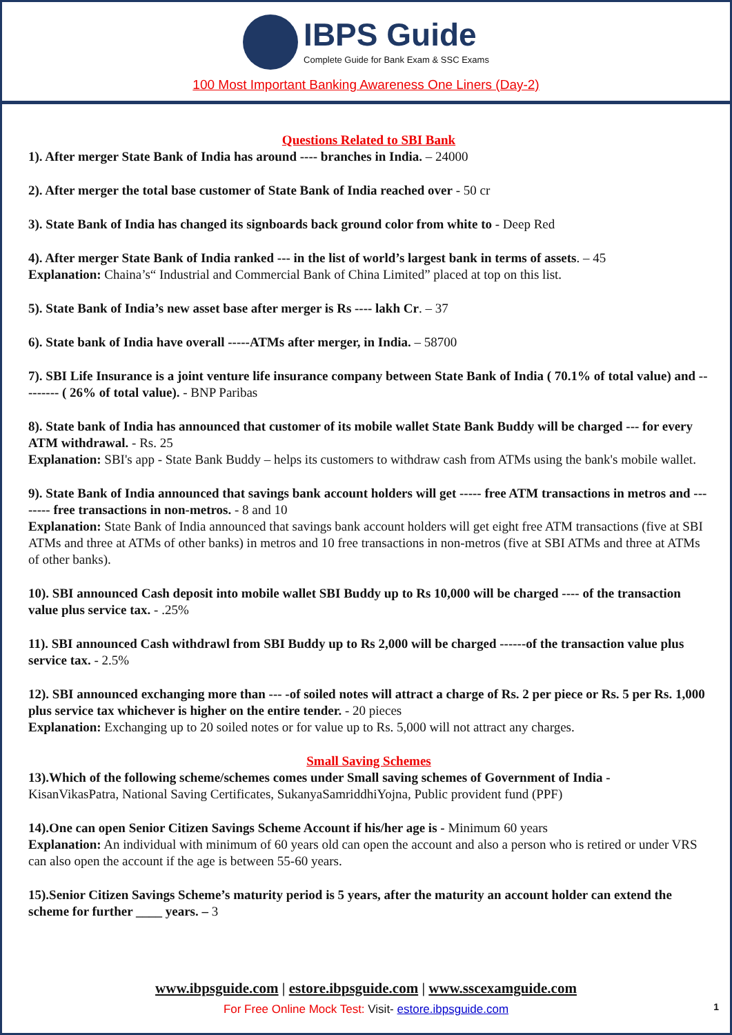IBPS Guide
Complete Guide for Bank Exam & SSC Exams
100 Most Important Banking Awareness One Liners (Day-2)
Questions Related to SBI Bank
1). After merger State Bank of India has around ---- branches in India. – 24000
2). After merger the total base customer of State Bank of India reached over - 50 cr
3). State Bank of India has changed its signboards back ground color from white to - Deep Red
4). After merger State Bank of India ranked --- in the list of world’s largest bank in terms of assets. – 45
Explanation: Chaina’s“ Industrial and Commercial Bank of China Limited” placed at top on this list.
5). State Bank of India’s new asset base after merger is Rs ---- lakh Cr. – 37
6). State bank of India have overall -----ATMs after merger, in India. – 58700
7). SBI Life Insurance is a joint venture life insurance company between State Bank of India ( 70.1% of total value) and --------- ( 26% of total value). - BNP Paribas
8). State bank of India has announced that customer of its mobile wallet State Bank Buddy will be charged --- for every ATM withdrawal. - Rs. 25
Explanation: SBI's app - State Bank Buddy – helps its customers to withdraw cash from ATMs using the bank's mobile wallet.
9). State Bank of India announced that savings bank account holders will get ----- free ATM transactions in metros and -------- free transactions in non-metros. - 8 and 10
Explanation: State Bank of India announced that savings bank account holders will get eight free ATM transactions (five at SBI ATMs and three at ATMs of other banks) in metros and 10 free transactions in non-metros (five at SBI ATMs and three at ATMs of other banks).
10). SBI announced Cash deposit into mobile wallet SBI Buddy up to Rs 10,000 will be charged ---- of the transaction value plus service tax. - .25%
11). SBI announced Cash withdrawl from SBI Buddy up to Rs 2,000 will be charged ------of the transaction value plus service tax. - 2.5%
12). SBI announced exchanging more than --- -of soiled notes will attract a charge of Rs. 2 per piece or Rs. 5 per Rs. 1,000 plus service tax whichever is higher on the entire tender. - 20 pieces
Explanation: Exchanging up to 20 soiled notes or for value up to Rs. 5,000 will not attract any charges.
Small Saving Schemes
13).Which of the following scheme/schemes comes under Small saving schemes of Government of India -
KisanVikasPatra, National Saving Certificates, SukanyaSamriddhiYojna, Public provident fund (PPF)
14).One can open Senior Citizen Savings Scheme Account if his/her age is - Minimum 60 years
Explanation: An individual with minimum of 60 years old can open the account and also a person who is retired or under VRS can also open the account if the age is between 55-60 years.
15).Senior Citizen Savings Scheme’s maturity period is 5 years, after the maturity an account holder can extend the scheme for further ____ years. – 3
www.ibpsguide.com | estore.ibpsguide.com | www.sscexamguide.com
For Free Online Mock Test: Visit- estore.ibpsguide.com
1